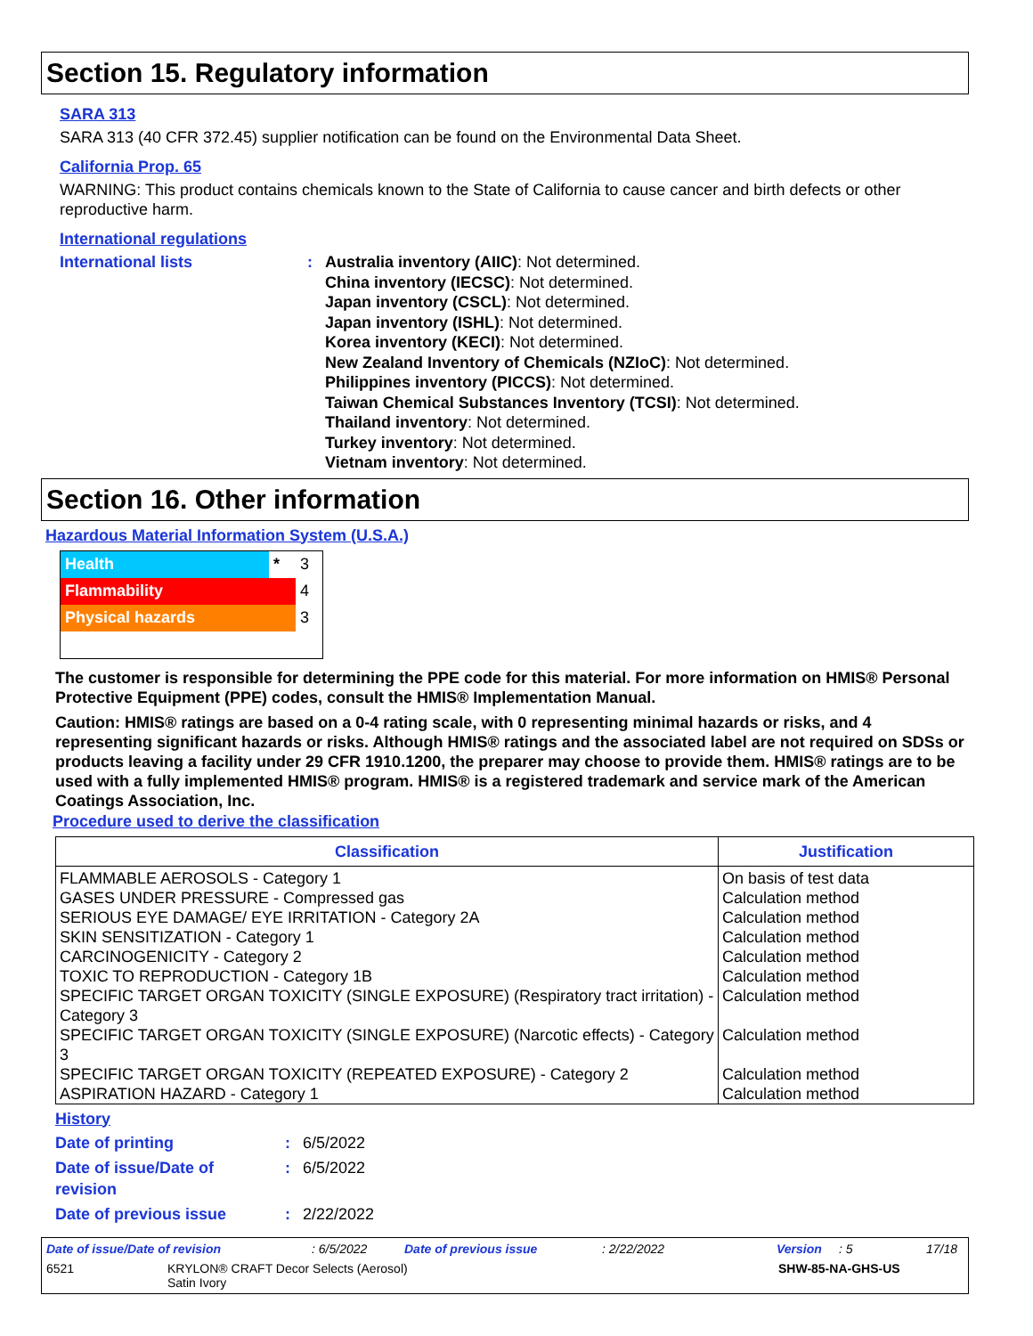Section 15. Regulatory information
SARA 313
SARA 313 (40 CFR 372.45) supplier notification can be found on the Environmental Data Sheet.
California Prop. 65
WARNING: This product contains chemicals known to the State of California to cause cancer and birth defects or other reproductive harm.
International regulations
International lists : Australia inventory (AIIC): Not determined.
China inventory (IECSC): Not determined.
Japan inventory (CSCL): Not determined.
Japan inventory (ISHL): Not determined.
Korea inventory (KECI): Not determined.
New Zealand Inventory of Chemicals (NZIoC): Not determined.
Philippines inventory (PICCS): Not determined.
Taiwan Chemical Substances Inventory (TCSI): Not determined.
Thailand inventory: Not determined.
Turkey inventory: Not determined.
Vietnam inventory: Not determined.
Section 16. Other information
Hazardous Material Information System (U.S.A.)
| Health | * | 3 |
| Flammability | | 4 |
| Physical hazards | | 3 |
The customer is responsible for determining the PPE code for this material. For more information on HMIS® Personal Protective Equipment (PPE) codes, consult the HMIS® Implementation Manual.
Caution: HMIS® ratings are based on a 0-4 rating scale, with 0 representing minimal hazards or risks, and 4 representing significant hazards or risks. Although HMIS® ratings and the associated label are not required on SDSs or products leaving a facility under 29 CFR 1910.1200, the preparer may choose to provide them. HMIS® ratings are to be used with a fully implemented HMIS® program. HMIS® is a registered trademark and service mark of the American Coatings Association, Inc.
Procedure used to derive the classification
| Classification | Justification |
| --- | --- |
| FLAMMABLE AEROSOLS - Category 1 GASES UNDER PRESSURE - Compressed gas SERIOUS EYE DAMAGE/ EYE IRRITATION - Category 2A SKIN SENSITIZATION - Category 1 CARCINOGENICITY - Category 2 TOXIC TO REPRODUCTION - Category 1B SPECIFIC TARGET ORGAN TOXICITY (SINGLE EXPOSURE) (Respiratory tract irritation) - Category 3 SPECIFIC TARGET ORGAN TOXICITY (SINGLE EXPOSURE) (Narcotic effects) - Category 3 SPECIFIC TARGET ORGAN TOXICITY (REPEATED EXPOSURE) - Category 2 ASPIRATION HAZARD - Category 1 | On basis of test data Calculation method Calculation method Calculation method Calculation method Calculation method Calculation method Calculation method Calculation method Calculation method |
History
Date of printing : 6/5/2022
Date of issue/Date of
revision
: 6/5/2022
Date of previous issue : 2/22/2022
Date of issue/Date of revision: 6/5/2022 Date of previous issue: 2/22/2022 Version: 5 17/18
6521 KRYLON® CRAFT Decor Selects (Aerosol)
Satin Ivory SHW-85-NA-GHS-US